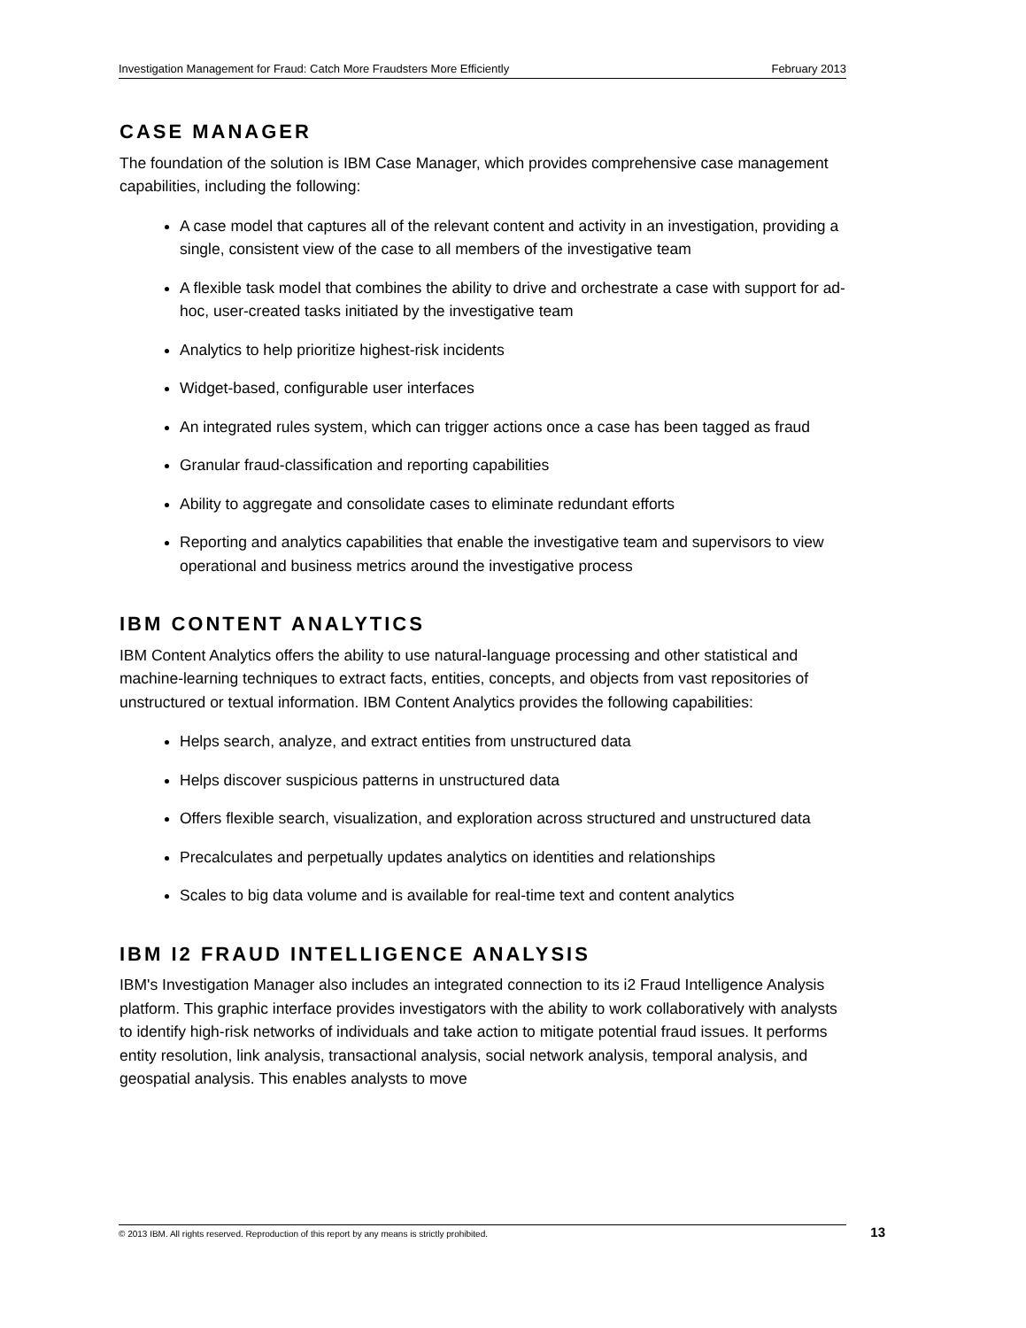Investigation Management for Fraud: Catch More Fraudsters More Efficiently February 2013
CASE MANAGER
The foundation of the solution is IBM Case Manager, which provides comprehensive case management capabilities, including the following:
A case model that captures all of the relevant content and activity in an investigation, providing a single, consistent view of the case to all members of the investigative team
A flexible task model that combines the ability to drive and orchestrate a case with support for ad-hoc, user-created tasks initiated by the investigative team
Analytics to help prioritize highest-risk incidents
Widget-based, configurable user interfaces
An integrated rules system, which can trigger actions once a case has been tagged as fraud
Granular fraud-classification and reporting capabilities
Ability to aggregate and consolidate cases to eliminate redundant efforts
Reporting and analytics capabilities that enable the investigative team and supervisors to view operational and business metrics around the investigative process
IBM CONTENT ANALYTICS
IBM Content Analytics offers the ability to use natural-language processing and other statistical and machine-learning techniques to extract facts, entities, concepts, and objects from vast repositories of unstructured or textual information. IBM Content Analytics provides the following capabilities:
Helps search, analyze, and extract entities from unstructured data
Helps discover suspicious patterns in unstructured data
Offers flexible search, visualization, and exploration across structured and unstructured data
Precalculates and perpetually updates analytics on identities and relationships
Scales to big data volume and is available for real-time text and content analytics
IBM I2 FRAUD INTELLIGENCE ANALYSIS
IBM's Investigation Manager also includes an integrated connection to its i2 Fraud Intelligence Analysis platform. This graphic interface provides investigators with the ability to work collaboratively with analysts to identify high-risk networks of individuals and take action to mitigate potential fraud issues. It performs entity resolution, link analysis, transactional analysis, social network analysis, temporal analysis, and geospatial analysis. This enables analysts to move
© 2013 IBM. All rights reserved. Reproduction of this report by any means is strictly prohibited. 13